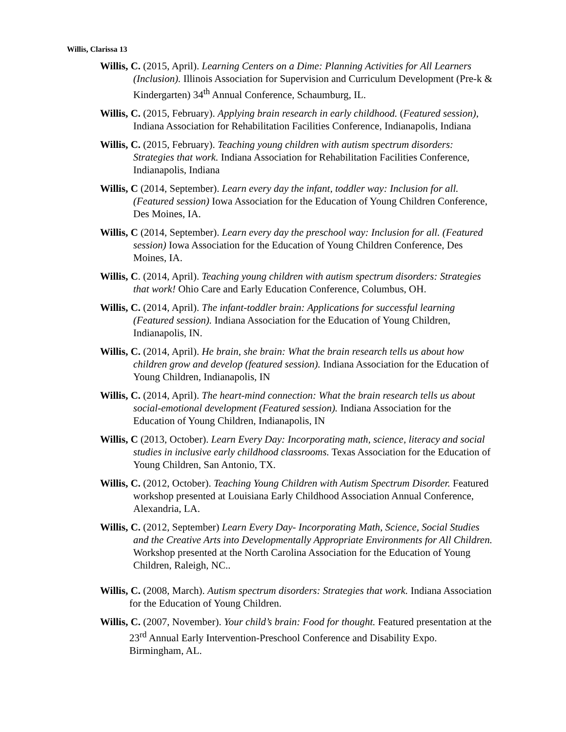Willis, Clarissa 13
Willis, C. (2015, April). Learning Centers on a Dime: Planning Activities for All Learners (Inclusion). Illinois Association for Supervision and Curriculum Development (Pre-k & Kindergarten) 34<sup>th</sup> Annual Conference, Schaumburg, IL.
Willis, C. (2015, February). Applying brain research in early childhood. (Featured session), Indiana Association for Rehabilitation Facilities Conference, Indianapolis, Indiana
Willis, C. (2015, February). Teaching young children with autism spectrum disorders: Strategies that work. Indiana Association for Rehabilitation Facilities Conference, Indianapolis, Indiana
Willis, C (2014, September). Learn every day the infant, toddler way: Inclusion for all. (Featured session) Iowa Association for the Education of Young Children Conference, Des Moines, IA.
Willis, C (2014, September). Learn every day the preschool way: Inclusion for all. (Featured session) Iowa Association for the Education of Young Children Conference, Des Moines, IA.
Willis, C. (2014, April). Teaching young children with autism spectrum disorders: Strategies that work! Ohio Care and Early Education Conference, Columbus, OH.
Willis, C. (2014, April). The infant-toddler brain: Applications for successful learning (Featured session). Indiana Association for the Education of Young Children, Indianapolis, IN.
Willis, C. (2014, April). He brain, she brain: What the brain research tells us about how children grow and develop (featured session). Indiana Association for the Education of Young Children, Indianapolis, IN
Willis, C. (2014, April). The heart-mind connection: What the brain research tells us about social-emotional development (Featured session). Indiana Association for the Education of Young Children, Indianapolis, IN
Willis, C (2013, October). Learn Every Day: Incorporating math, science, literacy and social studies in inclusive early childhood classrooms. Texas Association for the Education of Young Children, San Antonio, TX.
Willis, C. (2012, October). Teaching Young Children with Autism Spectrum Disorder. Featured workshop presented at Louisiana Early Childhood Association Annual Conference, Alexandria, LA.
Willis, C. (2012, September) Learn Every Day- Incorporating Math, Science, Social Studies and the Creative Arts into Developmentally Appropriate Environments for All Children. Workshop presented at the North Carolina Association for the Education of Young Children, Raleigh, NC..
Willis, C. (2008, March). Autism spectrum disorders: Strategies that work. Indiana Association for the Education of Young Children.
Willis, C. (2007, November). Your child’s brain: Food for thought. Featured presentation at the 23<sup>rd</sup> Annual Early Intervention-Preschool Conference and Disability Expo. Birmingham, AL.